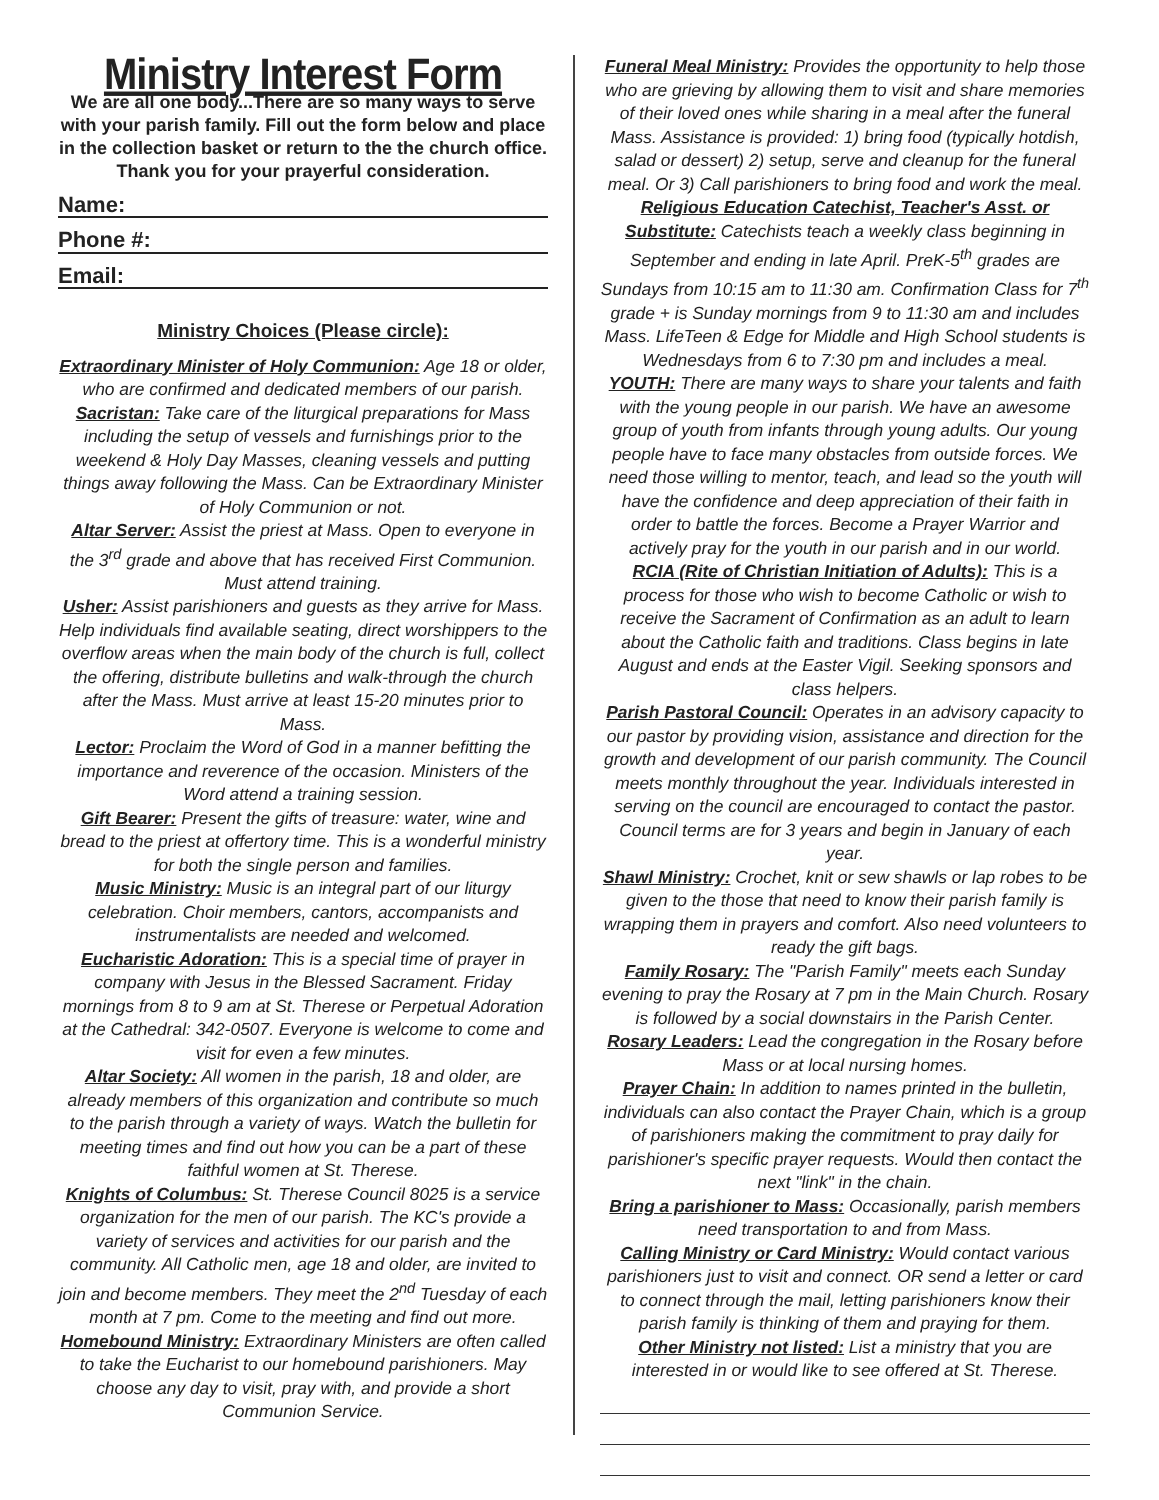Ministry Interest Form
We are all one body...There are so many ways to serve with your parish family. Fill out the form below and place in the collection basket or return to the the church office. Thank you for your prayerful consideration.
Name:
Phone #:
Email:
Ministry Choices (Please circle):
Extraordinary Minister of Holy Communion: Age 18 or older, who are confirmed and dedicated members of our parish.
Sacristan: Take care of the liturgical preparations for Mass including the setup of vessels and furnishings prior to the weekend & Holy Day Masses, cleaning vessels and putting things away following the Mass. Can be Extraordinary Minister of Holy Communion or not.
Altar Server: Assist the priest at Mass. Open to everyone in the 3<sup>rd</sup> grade and above that has received First Communion. Must attend training.
Usher: Assist parishioners and guests as they arrive for Mass. Help individuals find available seating, direct worshippers to the overflow areas when the main body of the church is full, collect the offering, distribute bulletins and walk-through the church after the Mass. Must arrive at least 15-20 minutes prior to Mass.
Lector: Proclaim the Word of God in a manner befitting the importance and reverence of the occasion. Ministers of the Word attend a training session.
Gift Bearer: Present the gifts of treasure: water, wine and bread to the priest at offertory time. This is a wonderful ministry for both the single person and families.
Music Ministry: Music is an integral part of our liturgy celebration. Choir members, cantors, accompanists and instrumentalists are needed and welcomed.
Eucharistic Adoration: This is a special time of prayer in company with Jesus in the Blessed Sacrament. Friday mornings from 8 to 9 am at St. Therese or Perpetual Adoration at the Cathedral: 342-0507. Everyone is welcome to come and visit for even a few minutes.
Altar Society: All women in the parish, 18 and older, are already members of this organization and contribute so much to the parish through a variety of ways. Watch the bulletin for meeting times and find out how you can be a part of these faithful women at St. Therese.
Knights of Columbus: St. Therese Council 8025 is a service organization for the men of our parish. The KC's provide a variety of services and activities for our parish and the community. All Catholic men, age 18 and older, are invited to join and become members. They meet the 2<sup>nd</sup> Tuesday of each month at 7 pm. Come to the meeting and find out more.
Homebound Ministry: Extraordinary Ministers are often called to take the Eucharist to our homebound parishioners. May choose any day to visit, pray with, and provide a short Communion Service.
Funeral Meal Ministry: Provides the opportunity to help those who are grieving by allowing them to visit and share memories of their loved ones while sharing in a meal after the funeral Mass. Assistance is provided: 1) bring food (typically hotdish, salad or dessert) 2) setup, serve and cleanup for the funeral meal. Or 3) Call parishioners to bring food and work the meal.
Religious Education Catechist, Teacher's Asst. or Substitute: Catechists teach a weekly class beginning in September and ending in late April. PreK-5<sup>th</sup> grades are Sundays from 10:15 am to 11:30 am. Confirmation Class for 7<sup>th</sup> grade + is Sunday mornings from 9 to 11:30 am and includes Mass. LifeTeen & Edge for Middle and High School students is Wednesdays from 6 to 7:30 pm and includes a meal.
YOUTH: There are many ways to share your talents and faith with the young people in our parish. We have an awesome group of youth from infants through young adults. Our young people have to face many obstacles from outside forces. We need those willing to mentor, teach, and lead so the youth will have the confidence and deep appreciation of their faith in order to battle the forces. Become a Prayer Warrior and actively pray for the youth in our parish and in our world.
RCIA (Rite of Christian Initiation of Adults): This is a process for those who wish to become Catholic or wish to receive the Sacrament of Confirmation as an adult to learn about the Catholic faith and traditions. Class begins in late August and ends at the Easter Vigil. Seeking sponsors and class helpers.
Parish Pastoral Council: Operates in an advisory capacity to our pastor by providing vision, assistance and direction for the growth and development of our parish community. The Council meets monthly throughout the year. Individuals interested in serving on the council are encouraged to contact the pastor. Council terms are for 3 years and begin in January of each year.
Shawl Ministry: Crochet, knit or sew shawls or lap robes to be given to the those that need to know their parish family is wrapping them in prayers and comfort. Also need volunteers to ready the gift bags.
Family Rosary: The "Parish Family" meets each Sunday evening to pray the Rosary at 7 pm in the Main Church. Rosary is followed by a social downstairs in the Parish Center.
Rosary Leaders: Lead the congregation in the Rosary before Mass or at local nursing homes.
Prayer Chain: In addition to names printed in the bulletin, individuals can also contact the Prayer Chain, which is a group of parishioners making the commitment to pray daily for parishioner's specific prayer requests. Would then contact the next "link" in the chain.
Bring a parishioner to Mass: Occasionally, parish members need transportation to and from Mass.
Calling Ministry or Card Ministry: Would contact various parishioners just to visit and connect. OR send a letter or card to connect through the mail, letting parishioners know their parish family is thinking of them and praying for them.
Other Ministry not listed: List a ministry that you are interested in or would like to see offered at St. Therese.